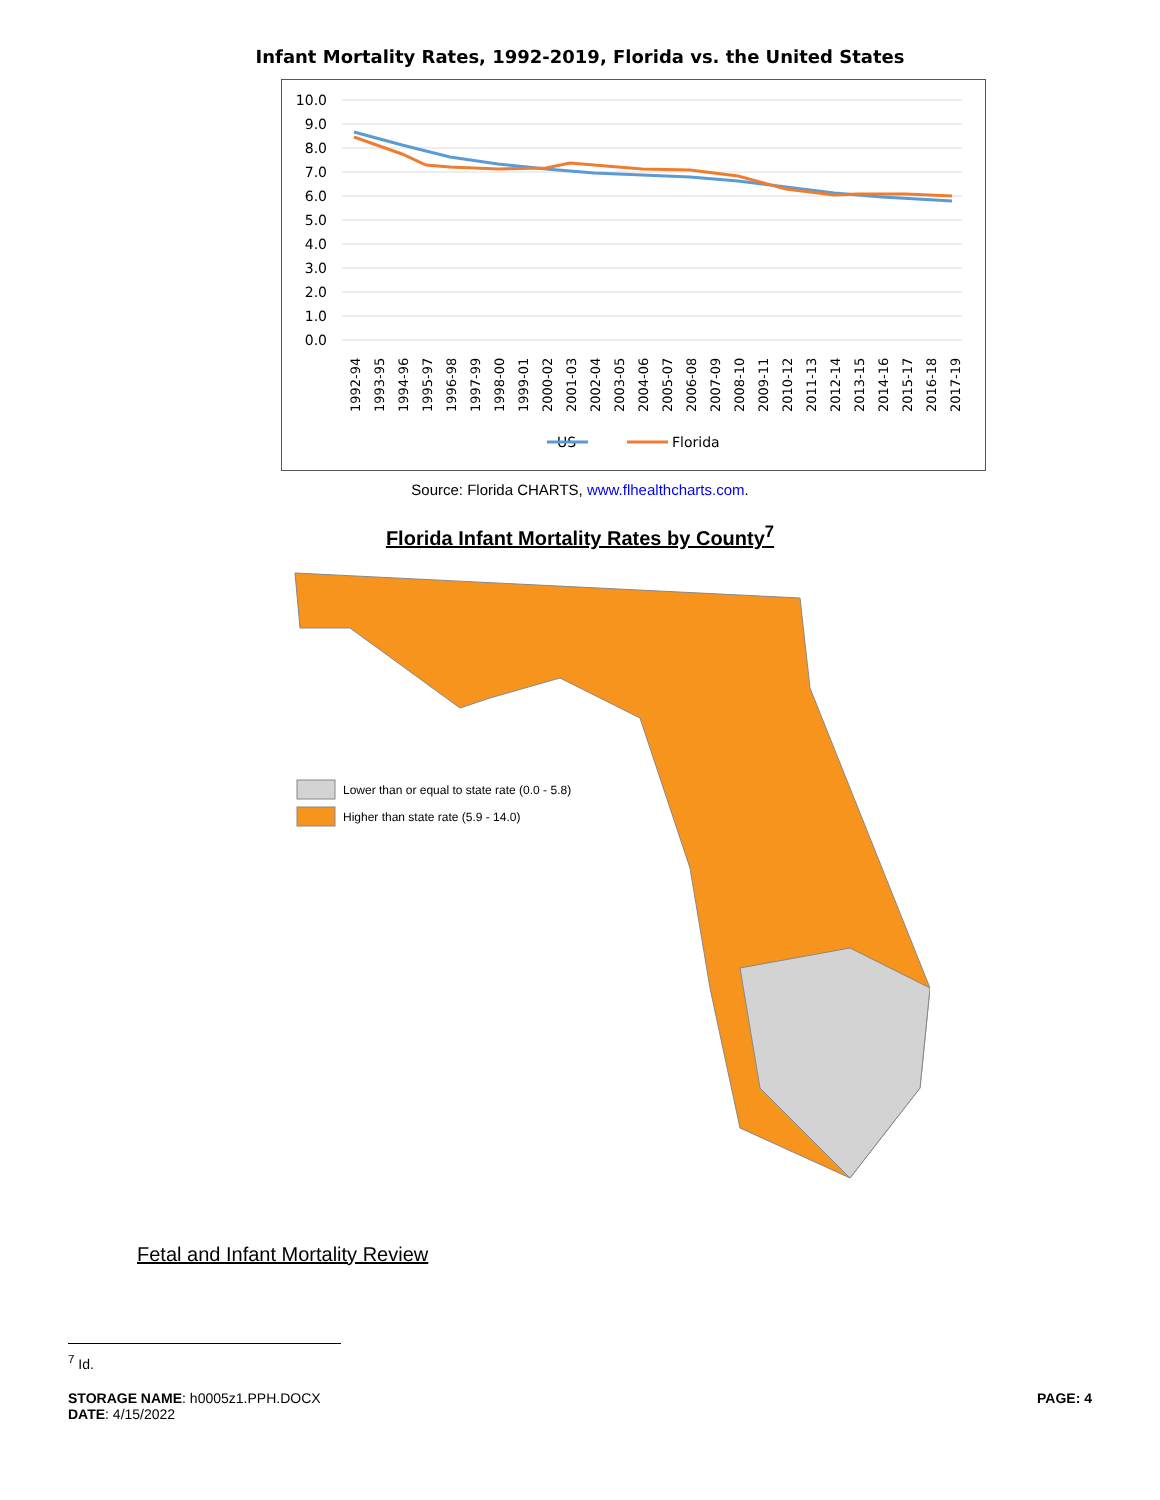Infant Mortality Rates, 1992-2019, Florida vs. the United States
10.0
9.0
8.0
7.0
6.0
5.0
4.0
3.0
2.0
1.0
0.0
US
Florida
1992-94
1993-95
1994-96
1995-97
1996-98
1997-99
1998-00
1999-01
2000-02
2001-03
2002-04
2003-05
2004-06
2005-07
2006-08
2007-09
2008-10
2009-11
2010-12
2011-13
2012-14
2013-15
2014-16
2015-17
2016-18
2017-19
Source: Florida CHARTS, www.flhealthcharts.com.
Florida Infant Mortality Rates by County<sup>7</sup>
Lower than or equal to state rate (0.0 - 5.8)
Higher than state rate (5.9 - 14.0)
Fetal and Infant Mortality Review
<sup>7</sup> Id.
STORAGE NAME: h0005z1.PPH.DOCX
DATE: 4/15/2022
PAGE: 4